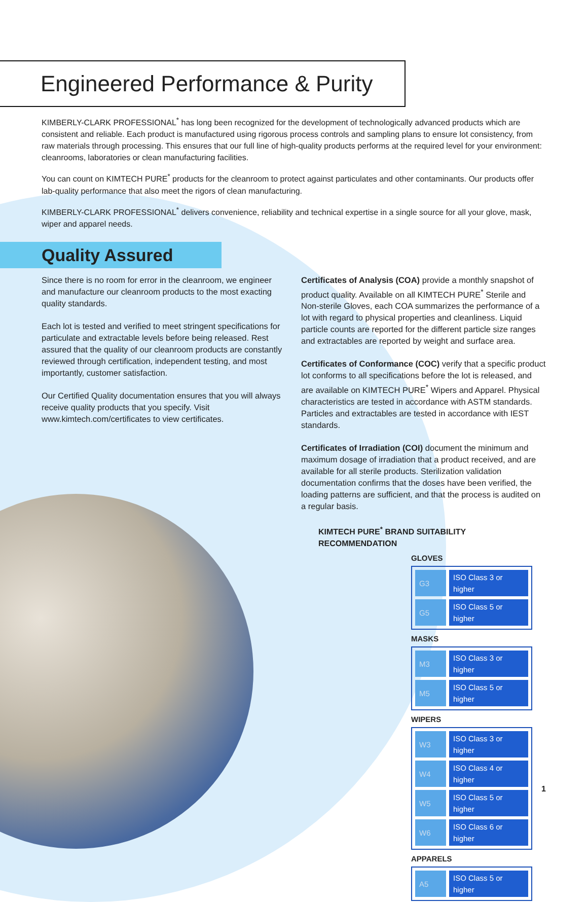Engineered Performance & Purity
KIMBERLY-CLARK PROFESSIONAL<sup>*</sup> has long been recognized for the development of technologically advanced products which are consistent and reliable. Each product is manufactured using rigorous process controls and sampling plans to ensure lot consistency, from raw materials through processing. This ensures that our full line of high-quality products performs at the required level for your environment: cleanrooms, laboratories or clean manufacturing facilities.
You can count on KIMTECH PURE<sup>*</sup> products for the cleanroom to protect against particulates and other contaminants. Our products offer lab-quality performance that also meet the rigors of clean manufacturing.
KIMBERLY-CLARK PROFESSIONAL<sup>*</sup> delivers convenience, reliability and technical expertise in a single source for all your glove, mask, wiper and apparel needs.
Quality Assured
Since there is no room for error in the cleanroom, we engineer and manufacture our cleanroom products to the most exacting quality standards.
Each lot is tested and verified to meet stringent specifications for particulate and extractable levels before being released. Rest assured that the quality of our cleanroom products are constantly reviewed through certification, independent testing, and most importantly, customer satisfaction.
Our Certified Quality documentation ensures that you will always receive quality products that you specify. Visit www.kimtech.com/certificates to view certificates.
Certificates of Analysis (COA) provide a monthly snapshot of product quality. Available on all KIMTECH PURE<sup>*</sup> Sterile and Non-sterile Gloves, each COA summarizes the performance of a lot with regard to physical properties and cleanliness. Liquid particle counts are reported for the different particle size ranges and extractables are reported by weight and surface area.
Certificates of Conformance (COC) verify that a specific product lot conforms to all specifications before the lot is released, and are available on KIMTECH PURE<sup>*</sup> Wipers and Apparel. Physical characteristics are tested in accordance with ASTM standards. Particles and extractables are tested in accordance with IEST standards.
Certificates of Irradiation (COI) document the minimum and maximum dosage of irradiation that a product received, and are available for all sterile products. Sterilization validation documentation confirms that the doses have been verified, the loading patterns are sufficient, and that the process is audited on a regular basis.
KIMTECH PURE<sup>*</sup> BRAND SUITABILITY RECOMMENDATION
GLOVES
| G3 | ISO Class 3 or higher |
| G5 | ISO Class 5 or higher |
MASKS
| M3 | ISO Class 3 or higher |
| M5 | ISO Class 5 or higher |
WIPERS
| W3 | ISO Class 3 or higher |
| W4 | ISO Class 4 or higher |
| W5 | ISO Class 5 or higher |
| W6 | ISO Class 6 or higher |
APPARELS
| A5 | ISO Class 5 or higher |
1